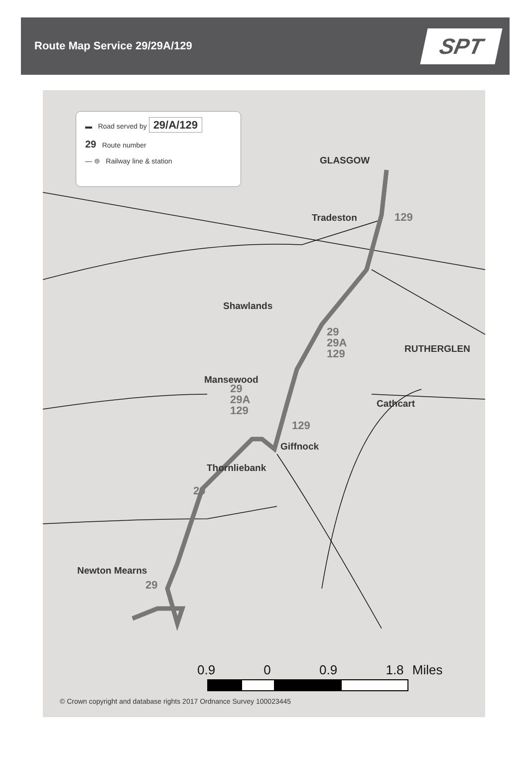Route Map Service 29/29A/129
SPT
▬ Road served by 29/A/129
29 Route number
— ⊜ Railway line & station
GLASGOW
Tradeston 129
Shawlands
29
29A
129
RUTHERGLEN
Mansewood
29
29A
129
Cathcart
129
Giffnock
Thornliebank
29
Newton Mearns
29
0.9 0 0.9 1.8 Miles
© Crown copyright and database rights 2017 Ordnance Survey 100023445